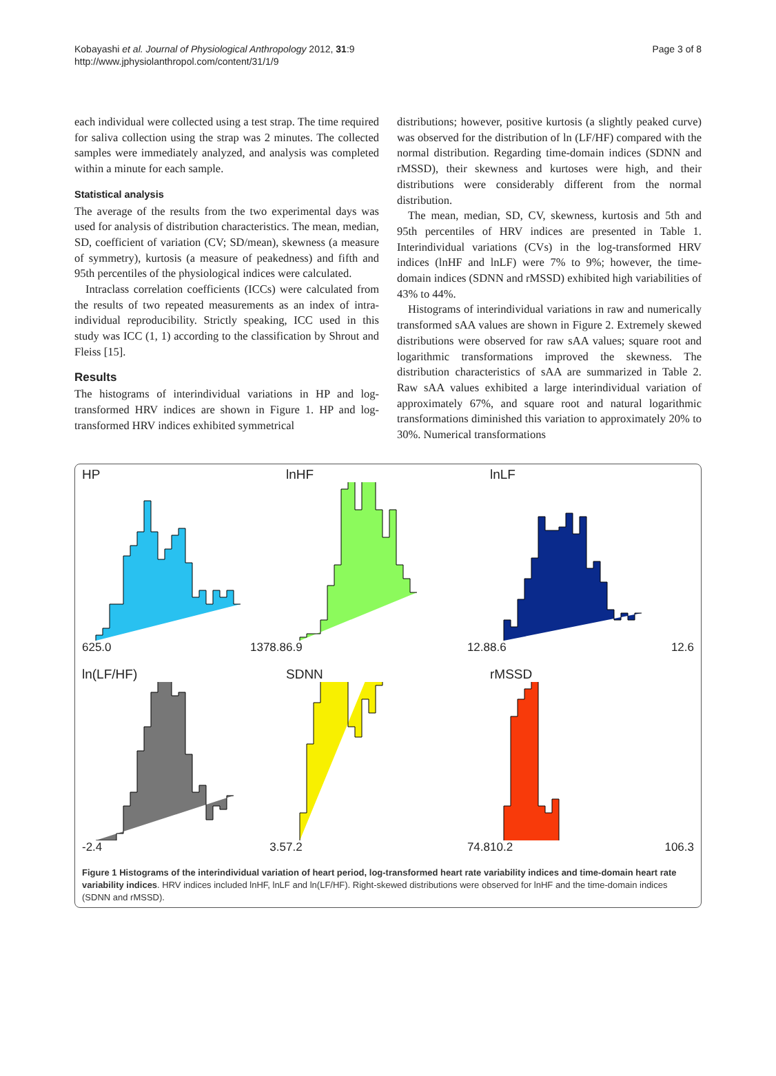Kobayashi et al. Journal of Physiological Anthropology 2012, 31:9
http://www.jphysiolanthropol.com/content/31/1/9
Page 3 of 8
each individual were collected using a test strap. The time required for saliva collection using the strap was 2 minutes. The collected samples were immediately analyzed, and analysis was completed within a minute for each sample.
Statistical analysis
The average of the results from the two experimental days was used for analysis of distribution characteristics. The mean, median, SD, coefficient of variation (CV; SD/mean), skewness (a measure of symmetry), kurtosis (a measure of peakedness) and fifth and 95th percentiles of the physiological indices were calculated.
Intraclass correlation coefficients (ICCs) were calculated from the results of two repeated measurements as an index of intra-individual reproducibility. Strictly speaking, ICC used in this study was ICC (1, 1) according to the classification by Shrout and Fleiss [15].
Results
The histograms of interindividual variations in HP and log-transformed HRV indices are shown in Figure 1. HP and log-transformed HRV indices exhibited symmetrical
distributions; however, positive kurtosis (a slightly peaked curve) was observed for the distribution of ln (LF/HF) compared with the normal distribution. Regarding time-domain indices (SDNN and rMSSD), their skewness and kurtoses were high, and their distributions were considerably different from the normal distribution.
The mean, median, SD, CV, skewness, kurtosis and 5th and 95th percentiles of HRV indices are presented in Table 1. Interindividual variations (CVs) in the log-transformed HRV indices (lnHF and lnLF) were 7% to 9%; however, the time-domain indices (SDNN and rMSSD) exhibited high variabilities of 43% to 44%.
Histograms of interindividual variations in raw and numerically transformed sAA values are shown in Figure 2. Extremely skewed distributions were observed for raw sAA values; square root and logarithmic transformations improved the skewness. The distribution characteristics of sAA are summarized in Table 2. Raw sAA values exhibited a large interindividual variation of approximately 67%, and square root and natural logarithmic transformations diminished this variation to approximately 20% to 30%. Numerical transformations
HP
625.0 1378.8
lnHF
6.9 12.8
lnLF
8.6 12.6
ln(LF/HF)
-2.4 3.5
SDNN
7.2 74.8
rMSSD
10.2 106.3
Figure 1 Histograms of the interindividual variation of heart period, log-transformed heart rate variability indices and time-domain heart rate variability indices. HRV indices included lnHF, lnLF and ln(LF/HF). Right-skewed distributions were observed for lnHF and the time-domain indices (SDNN and rMSSD).